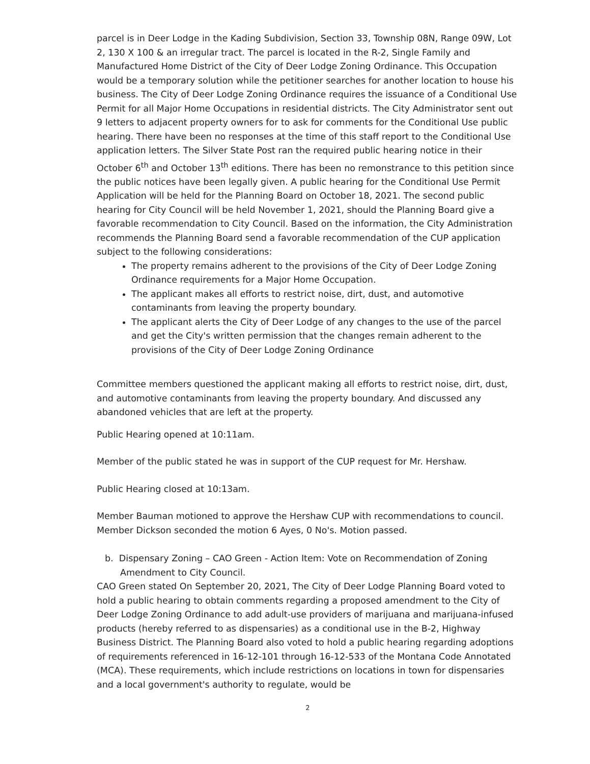parcel is in Deer Lodge in the Kading Subdivision, Section 33, Township 08N, Range 09W, Lot 2, 130 X 100 & an irregular tract. The parcel is located in the R-2, Single Family and Manufactured Home District of the City of Deer Lodge Zoning Ordinance. This Occupation would be a temporary solution while the petitioner searches for another location to house his business. The City of Deer Lodge Zoning Ordinance requires the issuance of a Conditional Use Permit for all Major Home Occupations in residential districts. The City Administrator sent out 9 letters to adjacent property owners for to ask for comments for the Conditional Use public hearing. There have been no responses at the time of this staff report to the Conditional Use application letters. The Silver State Post ran the required public hearing notice in their October 6<sup>th</sup> and October 13<sup>th</sup> editions. There has been no remonstrance to this petition since the public notices have been legally given. A public hearing for the Conditional Use Permit Application will be held for the Planning Board on October 18, 2021. The second public hearing for City Council will be held November 1, 2021, should the Planning Board give a favorable recommendation to City Council. Based on the information, the City Administration recommends the Planning Board send a favorable recommendation of the CUP application subject to the following considerations:
The property remains adherent to the provisions of the City of Deer Lodge Zoning Ordinance requirements for a Major Home Occupation.
The applicant makes all efforts to restrict noise, dirt, dust, and automotive contaminants from leaving the property boundary.
The applicant alerts the City of Deer Lodge of any changes to the use of the parcel and get the City's written permission that the changes remain adherent to the provisions of the City of Deer Lodge Zoning Ordinance
Committee members questioned the applicant making all efforts to restrict noise, dirt, dust, and automotive contaminants from leaving the property boundary. And discussed any abandoned vehicles that are left at the property.
Public Hearing opened at 10:11am.
Member of the public stated he was in support of the CUP request for Mr. Hershaw.
Public Hearing closed at 10:13am.
Member Bauman motioned to approve the Hershaw CUP with recommendations to council. Member Dickson seconded the motion 6 Ayes, 0 No's. Motion passed.
b. Dispensary Zoning – CAO Green - Action Item: Vote on Recommendation of Zoning Amendment to City Council.
CAO Green stated On September 20, 2021, The City of Deer Lodge Planning Board voted to hold a public hearing to obtain comments regarding a proposed amendment to the City of Deer Lodge Zoning Ordinance to add adult-use providers of marijuana and marijuana-infused products (hereby referred to as dispensaries) as a conditional use in the B-2, Highway Business District. The Planning Board also voted to hold a public hearing regarding adoptions of requirements referenced in 16-12-101 through 16-12-533 of the Montana Code Annotated (MCA). These requirements, which include restrictions on locations in town for dispensaries and a local government's authority to regulate, would be
2